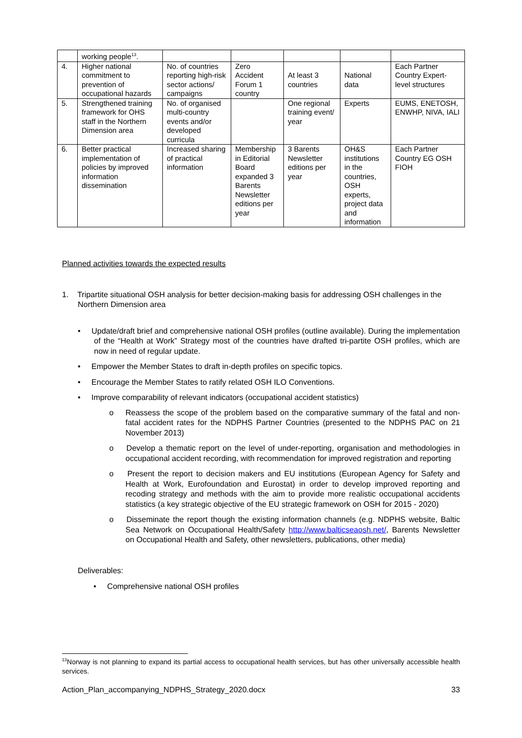| | working people<sup>13</sup>. | | | | | |
| 4. | Higher national commitment to prevention of occupational hazards | No. of countries reporting high-risk sector actions/ campaigns | Zero Accident Forum 1 country | At least 3 countries | National data | Each Partner Country Expert-level structures |
| 5. | Strengthened training framework for OHS staff in the Northern Dimension area | No. of organised multi-country events and/or developed curricula | | One regional training event/ year | Experts | EUMS, ENETOSH, ENWHP, NIVA, IALI |
| 6. | Better practical implementation of policies by improved information dissemination | Increased sharing of practical information | Membership in Editorial Board expanded 3 Barents Newsletter editions per year | 3 Barents Newsletter editions per year | OH&S institutions in the countries, OSH experts, project data and information | Each Partner Country EG OSH FIOH |
Planned activities towards the expected results
1. Tripartite situational OSH analysis for better decision-making basis for addressing OSH challenges in the Northern Dimension area
• Update/draft brief and comprehensive national OSH profiles (outline available). During the implementation of the “Health at Work” Strategy most of the countries have drafted tri-partite OSH profiles, which are now in need of regular update.
• Empower the Member States to draft in-depth profiles on specific topics.
• Encourage the Member States to ratify related OSH ILO Conventions.
• Improve comparability of relevant indicators (occupational accident statistics)
o Reassess the scope of the problem based on the comparative summary of the fatal and non-fatal accident rates for the NDPHS Partner Countries (presented to the NDPHS PAC on 21 November 2013)
o Develop a thematic report on the level of under-reporting, organisation and methodologies in occupational accident recording, with recommendation for improved registration and reporting
o Present the report to decision makers and EU institutions (European Agency for Safety and Health at Work, Eurofoundation and Eurostat) in order to develop improved reporting and recoding strategy and methods with the aim to provide more realistic occupational accidents statistics (a key strategic objective of the EU strategic framework on OSH for 2015 - 2020)
o Disseminate the report though the existing information channels (e.g. NDPHS website, Baltic Sea Network on Occupational Health/Safety http://www.balticseaosh.net/, Barents Newsletter on Occupational Health and Safety, other newsletters, publications, other media)
Deliverables:
• Comprehensive national OSH profiles
<sup>13</sup> Norway is not planning to expand its partial access to occupational health services, but has other universally accessible health services.
Action_Plan_accompanying_NDPHS_Strategy_2020.docx 33